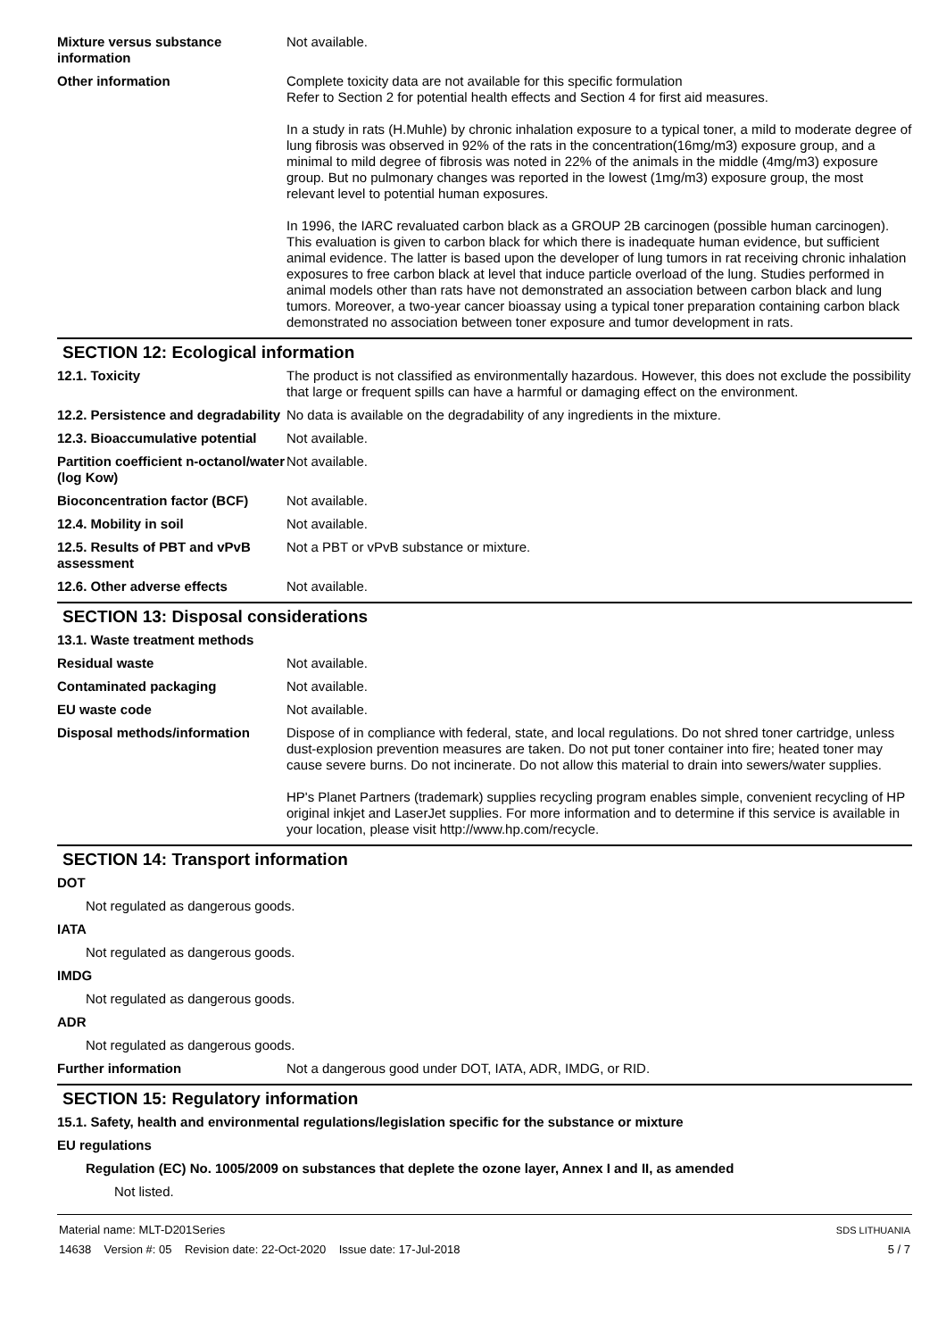Mixture versus substance information
Not available.
Other information Complete toxicity data are not available for this specific formulation
Refer to Section 2 for potential health effects and Section 4 for first aid measures.
In a study in rats (H.Muhle) by chronic inhalation exposure to a typical toner, a mild to moderate degree of lung fibrosis was observed in 92% of the rats in the concentration(16mg/m3) exposure group, and a minimal to mild degree of fibrosis was noted in 22% of the animals in the middle (4mg/m3) exposure group. But no pulmonary changes was reported in the lowest (1mg/m3) exposure group, the most relevant level to potential human exposures.
In 1996, the IARC revaluated carbon black as a GROUP 2B carcinogen (possible human carcinogen). This evaluation is given to carbon black for which there is inadequate human evidence, but sufficient animal evidence. The latter is based upon the developer of lung tumors in rat receiving chronic inhalation exposures to free carbon black at level that induce particle overload of the lung. Studies performed in animal models other than rats have not demonstrated an association between carbon black and lung tumors. Moreover, a two-year cancer bioassay using a typical toner preparation containing carbon black demonstrated no association between toner exposure and tumor development in rats.
SECTION 12: Ecological information
12.1. Toxicity The product is not classified as environmentally hazardous. However, this does not exclude the possibility that large or frequent spills can have a harmful or damaging effect on the environment.
12.2. Persistence and degradability
No data is available on the degradability of any ingredients in the mixture.
12.3. Bioaccumulative potential
Not available.
Partition coefficient n-octanol/water (log Kow)
Not available.
Bioconcentration factor (BCF)
Not available.
12.4. Mobility in soil Not available.
12.5. Results of PBT and vPvB assessment
Not a PBT or vPvB substance or mixture.
12.6. Other adverse effects Not available.
SECTION 13: Disposal considerations
13.1. Waste treatment methods
Residual waste Not available.
Contaminated packaging Not available.
EU waste code Not available.
Disposal methods/information Dispose of in compliance with federal, state, and local regulations. Do not shred toner cartridge, unless dust-explosion prevention measures are taken. Do not put toner container into fire; heated toner may cause severe burns. Do not incinerate. Do not allow this material to drain into sewers/water supplies.
HP's Planet Partners (trademark) supplies recycling program enables simple, convenient recycling of HP original inkjet and LaserJet supplies. For more information and to determine if this service is available in your location, please visit http://www.hp.com/recycle.
SECTION 14: Transport information
DOT
Not regulated as dangerous goods.
IATA
Not regulated as dangerous goods.
IMDG
Not regulated as dangerous goods.
ADR
Not regulated as dangerous goods.
Further information Not a dangerous good under DOT, IATA, ADR, IMDG, or RID.
SECTION 15: Regulatory information
15.1. Safety, health and environmental regulations/legislation specific for the substance or mixture
EU regulations
Regulation (EC) No. 1005/2009 on substances that deplete the ozone layer, Annex I and II, as amended
Not listed.
Material name: MLT-D201Series
14638 Version #: 05 Revision date: 22-Oct-2020 Issue date: 17-Jul-2018
SDS LITHUANIA
5 / 7